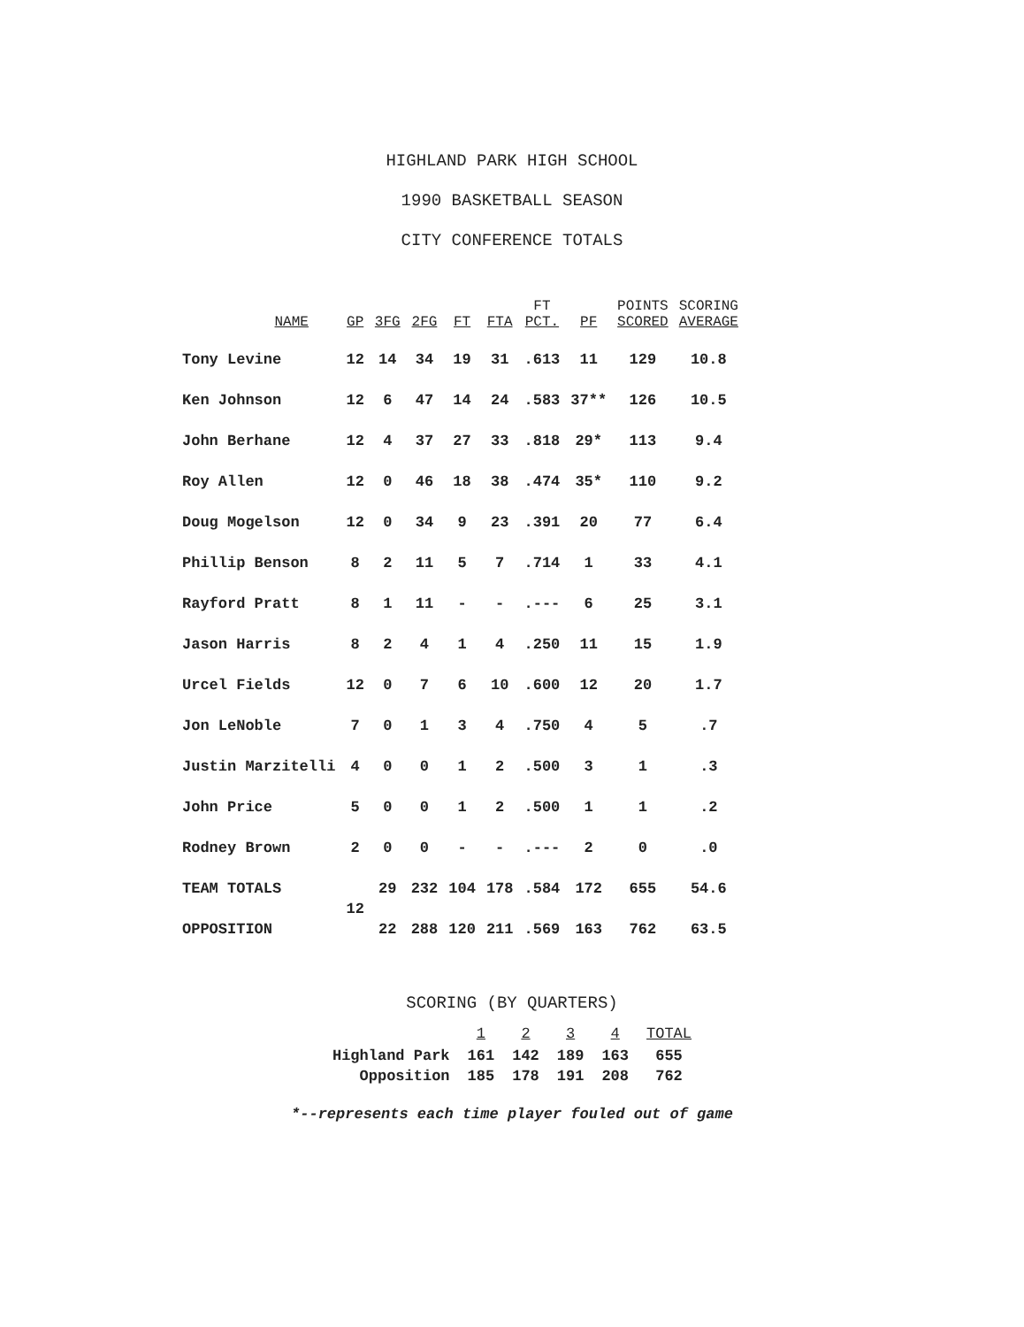HIGHLAND PARK HIGH SCHOOL
1990 BASKETBALL SEASON
CITY CONFERENCE TOTALS
| NAME | GP | 3FG | 2FG | FT | FTA | FT PCT. | PF | POINTS SCORED | SCORING AVERAGE |
| --- | --- | --- | --- | --- | --- | --- | --- | --- | --- |
| Tony Levine | 12 | 14 | 34 | 19 | 31 | .613 | 11 | 129 | 10.8 |
| Ken Johnson | 12 | 6 | 47 | 14 | 24 | .583 | 37** | 126 | 10.5 |
| John Berhane | 12 | 4 | 37 | 27 | 33 | .818 | 29* | 113 | 9.4 |
| Roy Allen | 12 | 0 | 46 | 18 | 38 | .474 | 35* | 110 | 9.2 |
| Doug Mogelson | 12 | 0 | 34 | 9 | 23 | .391 | 20 | 77 | 6.4 |
| Phillip Benson | 8 | 2 | 11 | 5 | 7 | .714 | 1 | 33 | 4.1 |
| Rayford Pratt | 8 | 1 | 11 | - | - | .--- | 6 | 25 | 3.1 |
| Jason Harris | 8 | 2 | 4 | 1 | 4 | .250 | 11 | 15 | 1.9 |
| Urcel Fields | 12 | 0 | 7 | 6 | 10 | .600 | 12 | 20 | 1.7 |
| Jon LeNoble | 7 | 0 | 1 | 3 | 4 | .750 | 4 | 5 | .7 |
| Justin Marzitelli | 4 | 0 | 0 | 1 | 2 | .500 | 3 | 1 | .3 |
| John Price | 5 | 0 | 0 | 1 | 2 | .500 | 1 | 1 | .2 |
| Rodney Brown | 2 | 0 | 0 | - | - | .--- | 2 | 0 | .0 |
| TEAM TOTALS | 12 | 29 | 232 | 104 | 178 | .584 | 172 | 655 | 54.6 |
| OPPOSITION | | 22 | 288 | 120 | 211 | .569 | 163 | 762 | 63.5 |
SCORING (BY QUARTERS)
| | 1 | 2 | 3 | 4 | TOTAL |
| Highland Park | 161 | 142 | 189 | 163 | 655 |
| Opposition | 185 | 178 | 191 | 208 | 762 |
*--represents each time player fouled out of game